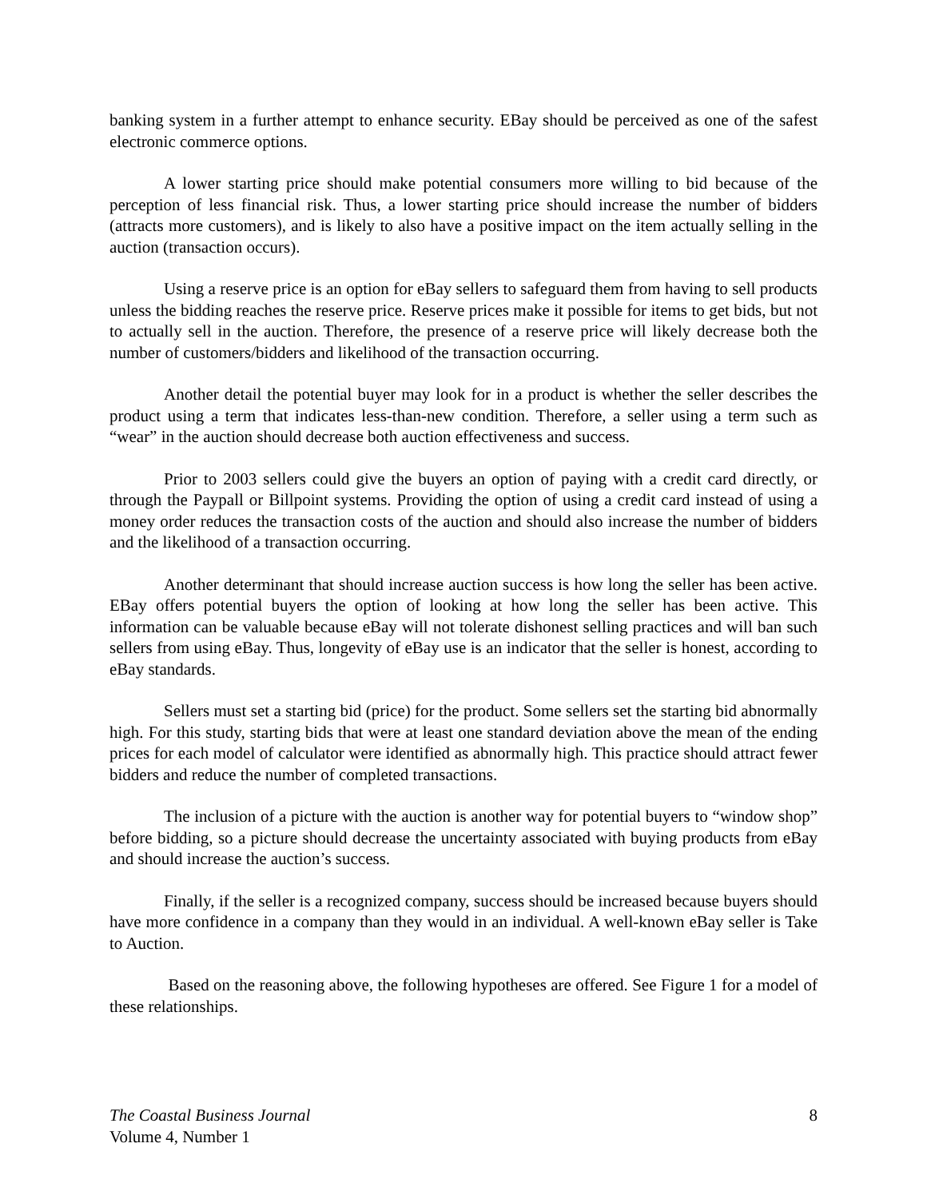banking system in a further attempt to enhance security. EBay should be perceived as one of the safest electronic commerce options.
A lower starting price should make potential consumers more willing to bid because of the perception of less financial risk. Thus, a lower starting price should increase the number of bidders (attracts more customers), and is likely to also have a positive impact on the item actually selling in the auction (transaction occurs).
Using a reserve price is an option for eBay sellers to safeguard them from having to sell products unless the bidding reaches the reserve price. Reserve prices make it possible for items to get bids, but not to actually sell in the auction. Therefore, the presence of a reserve price will likely decrease both the number of customers/bidders and likelihood of the transaction occurring.
Another detail the potential buyer may look for in a product is whether the seller describes the product using a term that indicates less-than-new condition. Therefore, a seller using a term such as “wear” in the auction should decrease both auction effectiveness and success.
Prior to 2003 sellers could give the buyers an option of paying with a credit card directly, or through the Paypall or Billpoint systems. Providing the option of using a credit card instead of using a money order reduces the transaction costs of the auction and should also increase the number of bidders and the likelihood of a transaction occurring.
Another determinant that should increase auction success is how long the seller has been active. EBay offers potential buyers the option of looking at how long the seller has been active. This information can be valuable because eBay will not tolerate dishonest selling practices and will ban such sellers from using eBay. Thus, longevity of eBay use is an indicator that the seller is honest, according to eBay standards.
Sellers must set a starting bid (price) for the product. Some sellers set the starting bid abnormally high. For this study, starting bids that were at least one standard deviation above the mean of the ending prices for each model of calculator were identified as abnormally high. This practice should attract fewer bidders and reduce the number of completed transactions.
The inclusion of a picture with the auction is another way for potential buyers to “window shop” before bidding, so a picture should decrease the uncertainty associated with buying products from eBay and should increase the auction’s success.
Finally, if the seller is a recognized company, success should be increased because buyers should have more confidence in a company than they would in an individual. A well-known eBay seller is Take to Auction.
Based on the reasoning above, the following hypotheses are offered. See Figure 1 for a model of these relationships.
The Coastal Business Journal 8
Volume 4, Number 1